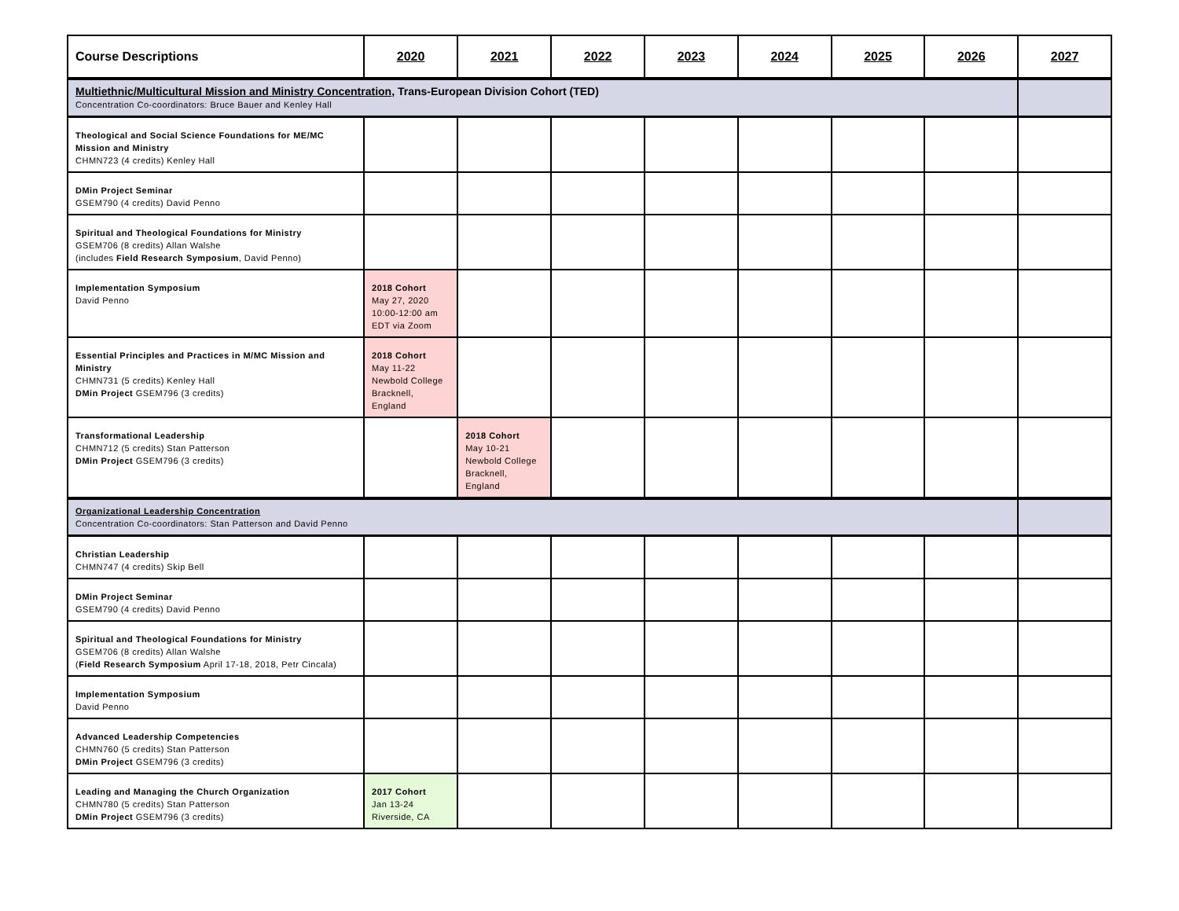| Course Descriptions | 2020 | 2021 | 2022 | 2023 | 2024 | 2025 | 2026 | 2027 |
| --- | --- | --- | --- | --- | --- | --- | --- | --- |
| Multiethnic/Multicultural Mission and Ministry Concentration , Trans-European Division Cohort (TED) Concentration Co-coordinators: Bruce Bauer and Kenley Hall | | | | | | | | |
| Theological and Social Science Foundations for ME/MC Mission and Ministry CHMN723 (4 credits) Kenley Hall | | | | | | | | |
| DMin Project Seminar GSEM790 (4 credits) David Penno | | | | | | | | |
| Spiritual and Theological Foundations for Ministry GSEM706 (8 credits) Allan Walshe (includes Field Research Symposium , David Penno) | | | | | | | | |
| Implementation Symposium David Penno | 2018 Cohort May 27, 2020 10:00-12:00 am EDT via Zoom | | | | | | | |
| Essential Principles and Practices in M/MC Mission and Ministry CHMN731 (5 credits) Kenley Hall DMin Project GSEM796 (3 credits) | 2018 Cohort May 11-22 Newbold College Bracknell, England | | | | | | | |
| Transformational Leadership CHMN712 (5 credits) Stan Patterson DMin Project GSEM796 (3 credits) | | 2018 Cohort May 10-21 Newbold College Bracknell, England | | | | | | |
| Organizational Leadership Concentration Concentration Co-coordinators: Stan Patterson and David Penno | | | | | | | | |
| Christian Leadership CHMN747 (4 credits) Skip Bell | | | | | | | | |
| DMin Project Seminar GSEM790 (4 credits) David Penno | | | | | | | | |
| Spiritual and Theological Foundations for Ministry GSEM706 (8 credits) Allan Walshe ( Field Research Symposium April 17-18, 2018, Petr Cincala) | | | | | | | | |
| Implementation Symposium David Penno | | | | | | | | |
| Advanced Leadership Competencies CHMN760 (5 credits) Stan Patterson DMin Project GSEM796 (3 credits) | | | | | | | | |
| Leading and Managing the Church Organization CHMN780 (5 credits) Stan Patterson DMin Project GSEM796 (3 credits) | 2017 Cohort Jan 13-24 Riverside, CA | | | | | | | |